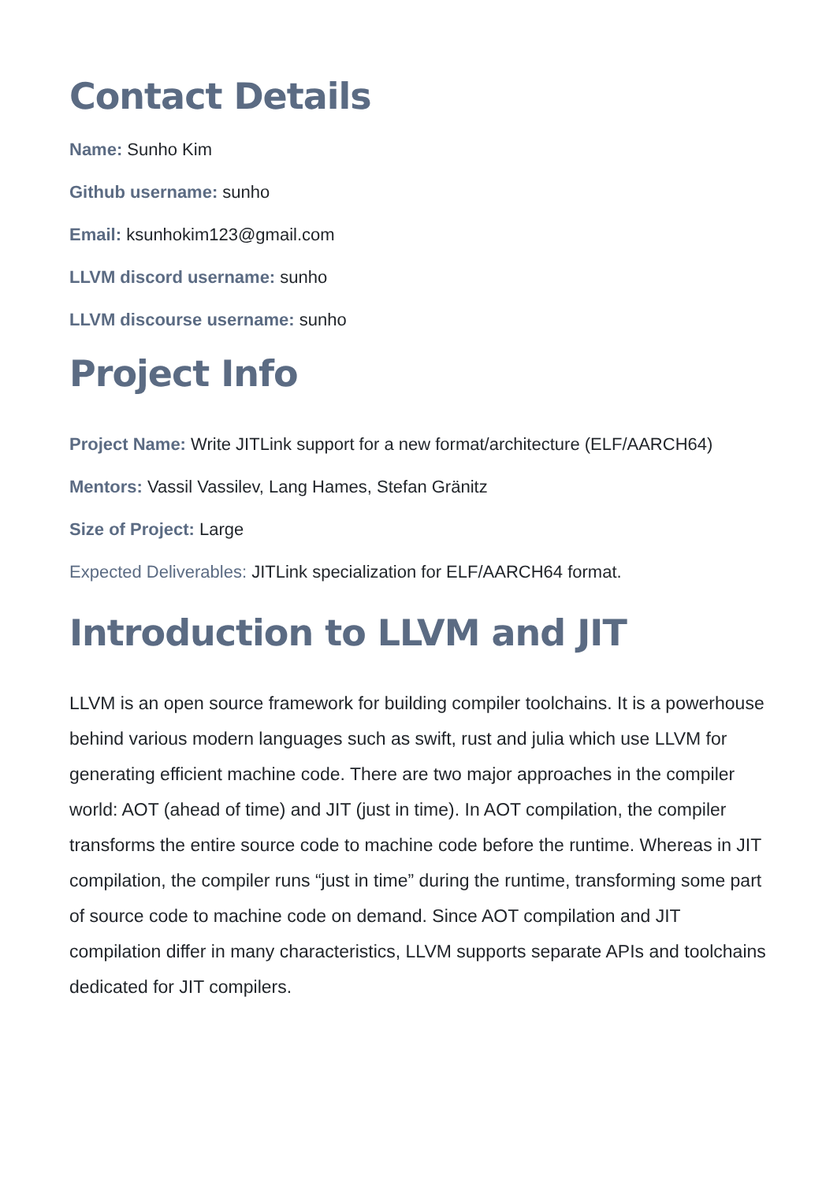Contact Details
Name: Sunho Kim
Github username: sunho
Email: ksunhokim123@gmail.com
LLVM discord username: sunho
LLVM discourse username: sunho
Project Info
Project Name: Write JITLink support for a new format/architecture (ELF/AARCH64)
Mentors: Vassil Vassilev, Lang Hames, Stefan Gränitz
Size of Project: Large
Expected Deliverables: JITLink specialization for ELF/AARCH64 format.
Introduction to LLVM and JIT
LLVM is an open source framework for building compiler toolchains. It is a powerhouse behind various modern languages such as swift, rust and julia which use LLVM for generating efficient machine code. There are two major approaches in the compiler world: AOT (ahead of time) and JIT (just in time). In AOT compilation, the compiler transforms the entire source code to machine code before the runtime. Whereas in JIT compilation, the compiler runs “just in time” during the runtime, transforming some part of source code to machine code on demand. Since AOT compilation and JIT compilation differ in many characteristics, LLVM supports separate APIs and toolchains dedicated for JIT compilers.